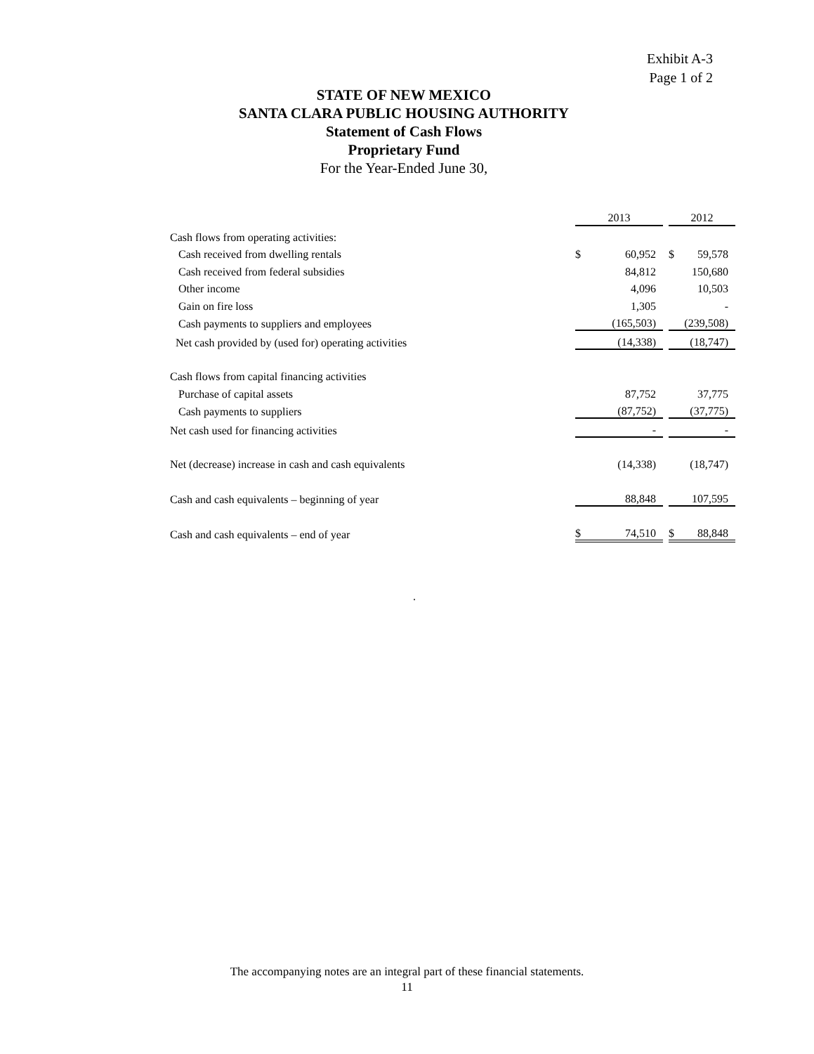Exhibit A-3
Page 1 of 2
STATE OF NEW MEXICO
SANTA CLARA PUBLIC HOUSING AUTHORITY
Statement of Cash Flows
Proprietary Fund
For the Year-Ended June 30,
| | 2013 | | | 2012 | |
| --- | --- | --- | --- | --- | --- |
| Cash flows from operating activities: | | | | | |
| Cash received from dwelling rentals | $ | 60,952 | | $ | 59,578 |
| Cash received from federal subsidies | | 84,812 | | | 150,680 |
| Other income | | 4,096 | | | 10,503 |
| Gain on fire loss | | 1,305 | | | - |
| Cash payments to suppliers and employees | | (165,503) | | | (239,508) |
| Net cash provided by (used for) operating activities | | (14,338) | | | (18,747) |
| Cash flows from capital financing activities | | | | | |
| Purchase of capital assets | | 87,752 | | | 37,775 |
| Cash payments to suppliers | | (87,752) | | | (37,775) |
| Net cash used for financing activities | | - | | | - |
| Net (decrease) increase in cash and cash equivalents | | (14,338) | | | (18,747) |
| Cash and cash equivalents – beginning of year | | 88,848 | | | 107,595 |
| Cash and cash equivalents – end of year | $ | 74,510 | | $ | 88,848 |
.
The accompanying notes are an integral part of these financial statements.
11